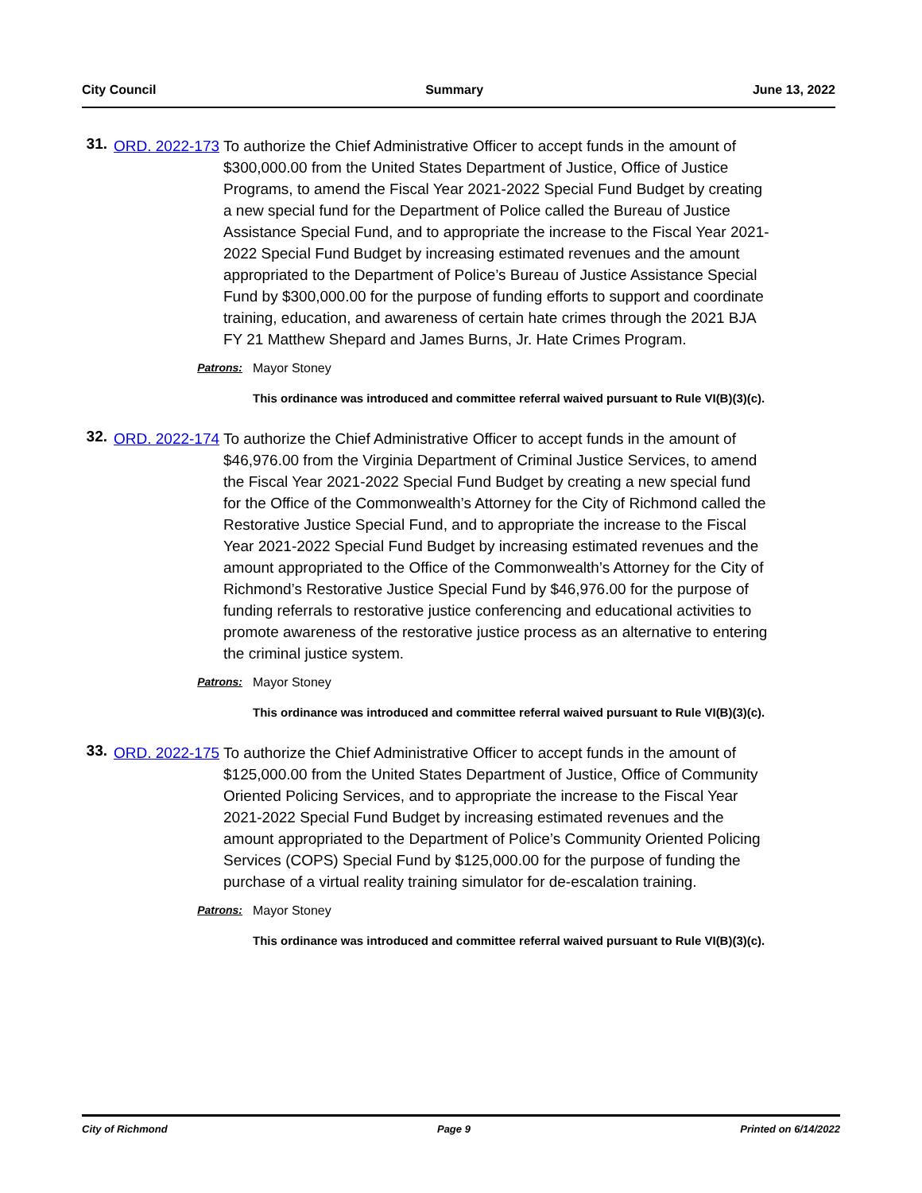City Council Summary June 13, 2022
31.
ORD. 2022-173
To authorize the Chief Administrative Officer to accept funds in the amount of $300,000.00 from the United States Department of Justice, Office of Justice Programs, to amend the Fiscal Year 2021-2022 Special Fund Budget by creating a new special fund for the Department of Police called the Bureau of Justice Assistance Special Fund, and to appropriate the increase to the Fiscal Year 2021-2022 Special Fund Budget by increasing estimated revenues and the amount appropriated to the Department of Police’s Bureau of Justice Assistance Special Fund by $300,000.00 for the purpose of funding efforts to support and coordinate training, education, and awareness of certain hate crimes through the 2021 BJA FY 21 Matthew Shepard and James Burns, Jr. Hate Crimes Program.
Patrons: Mayor Stoney
This ordinance was introduced and committee referral waived pursuant to Rule VI(B)(3)(c).
32.
ORD. 2022-174
To authorize the Chief Administrative Officer to accept funds in the amount of $46,976.00 from the Virginia Department of Criminal Justice Services, to amend the Fiscal Year 2021-2022 Special Fund Budget by creating a new special fund for the Office of the Commonwealth’s Attorney for the City of Richmond called the Restorative Justice Special Fund, and to appropriate the increase to the Fiscal Year 2021-2022 Special Fund Budget by increasing estimated revenues and the amount appropriated to the Office of the Commonwealth’s Attorney for the City of Richmond’s Restorative Justice Special Fund by $46,976.00 for the purpose of funding referrals to restorative justice conferencing and educational activities to promote awareness of the restorative justice process as an alternative to entering the criminal justice system.
Patrons: Mayor Stoney
This ordinance was introduced and committee referral waived pursuant to Rule VI(B)(3)(c).
33.
ORD. 2022-175
To authorize the Chief Administrative Officer to accept funds in the amount of $125,000.00 from the United States Department of Justice, Office of Community Oriented Policing Services, and to appropriate the increase to the Fiscal Year 2021-2022 Special Fund Budget by increasing estimated revenues and the amount appropriated to the Department of Police’s Community Oriented Policing Services (COPS) Special Fund by $125,000.00 for the purpose of funding the purchase of a virtual reality training simulator for de-escalation training.
Patrons: Mayor Stoney
This ordinance was introduced and committee referral waived pursuant to Rule VI(B)(3)(c).
City of Richmond Page 9 Printed on 6/14/2022